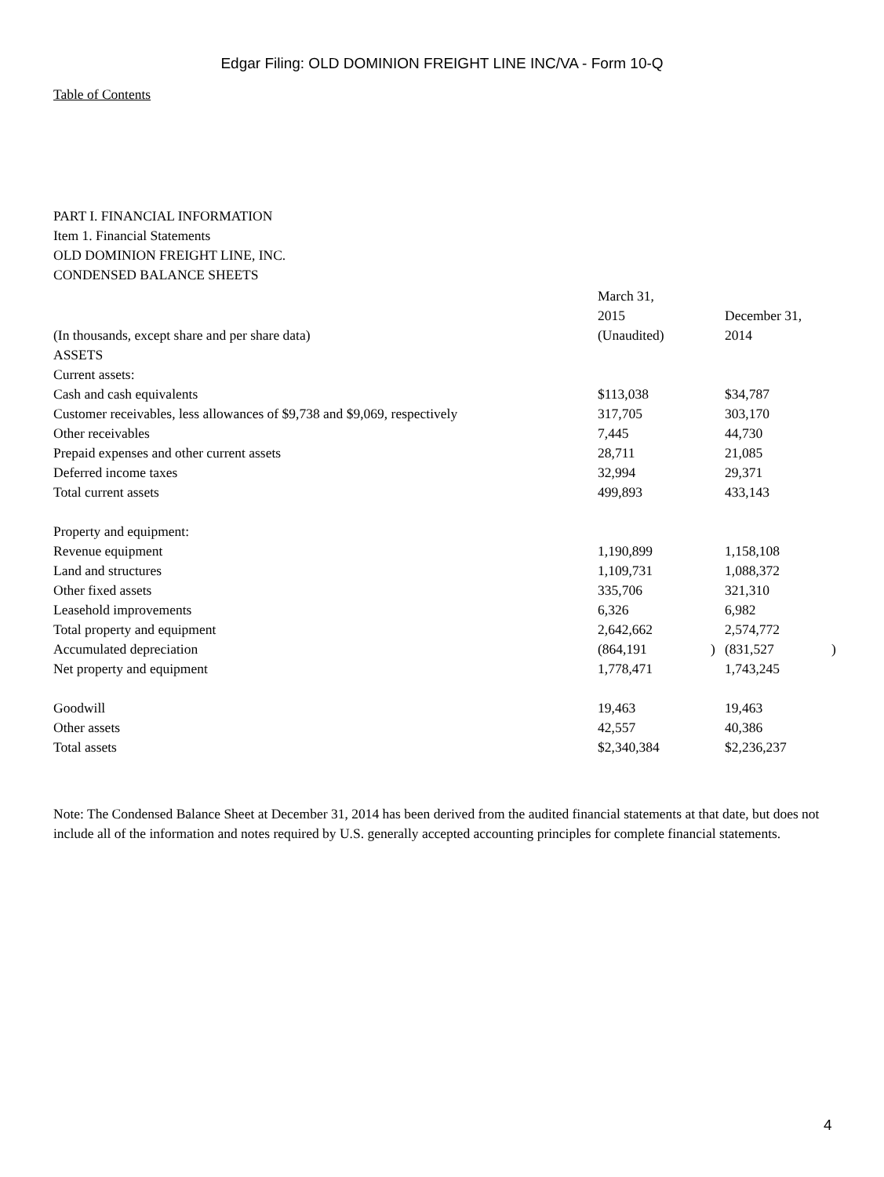Edgar Filing: OLD DOMINION FREIGHT LINE INC/VA - Form 10-Q
Table of Contents
PART I. FINANCIAL INFORMATION
Item 1. Financial Statements
OLD DOMINION FREIGHT LINE, INC.
CONDENSED BALANCE SHEETS
| (In thousands, except share and per share data) | March 31, 2015 (Unaudited) | | December 31, 2014 | |
| ASSETS | | | | |
| Current assets: | | | | |
| Cash and cash equivalents | $113,038 | | $34,787 | |
| Customer receivables, less allowances of $9,738 and $9,069, respectively | 317,705 | | 303,170 | |
| Other receivables | 7,445 | | 44,730 | |
| Prepaid expenses and other current assets | 28,711 | | 21,085 | |
| Deferred income taxes | 32,994 | | 29,371 | |
| Total current assets | 499,893 | | 433,143 | |
| Property and equipment: | | | | |
| Revenue equipment | 1,190,899 | | 1,158,108 | |
| Land and structures | 1,109,731 | | 1,088,372 | |
| Other fixed assets | 335,706 | | 321,310 | |
| Leasehold improvements | 6,326 | | 6,982 | |
| Total property and equipment | 2,642,662 | | 2,574,772 | |
| Accumulated depreciation | (864,191 | ) | (831,527 | ) |
| Net property and equipment | 1,778,471 | | 1,743,245 | |
| Goodwill | 19,463 | | 19,463 | |
| Other assets | 42,557 | | 40,386 | |
| Total assets | $2,340,384 | | $2,236,237 | |
Note: The Condensed Balance Sheet at December 31, 2014 has been derived from the audited financial statements at that date, but does not include all of the information and notes required by U.S. generally accepted accounting principles for complete financial statements.
4